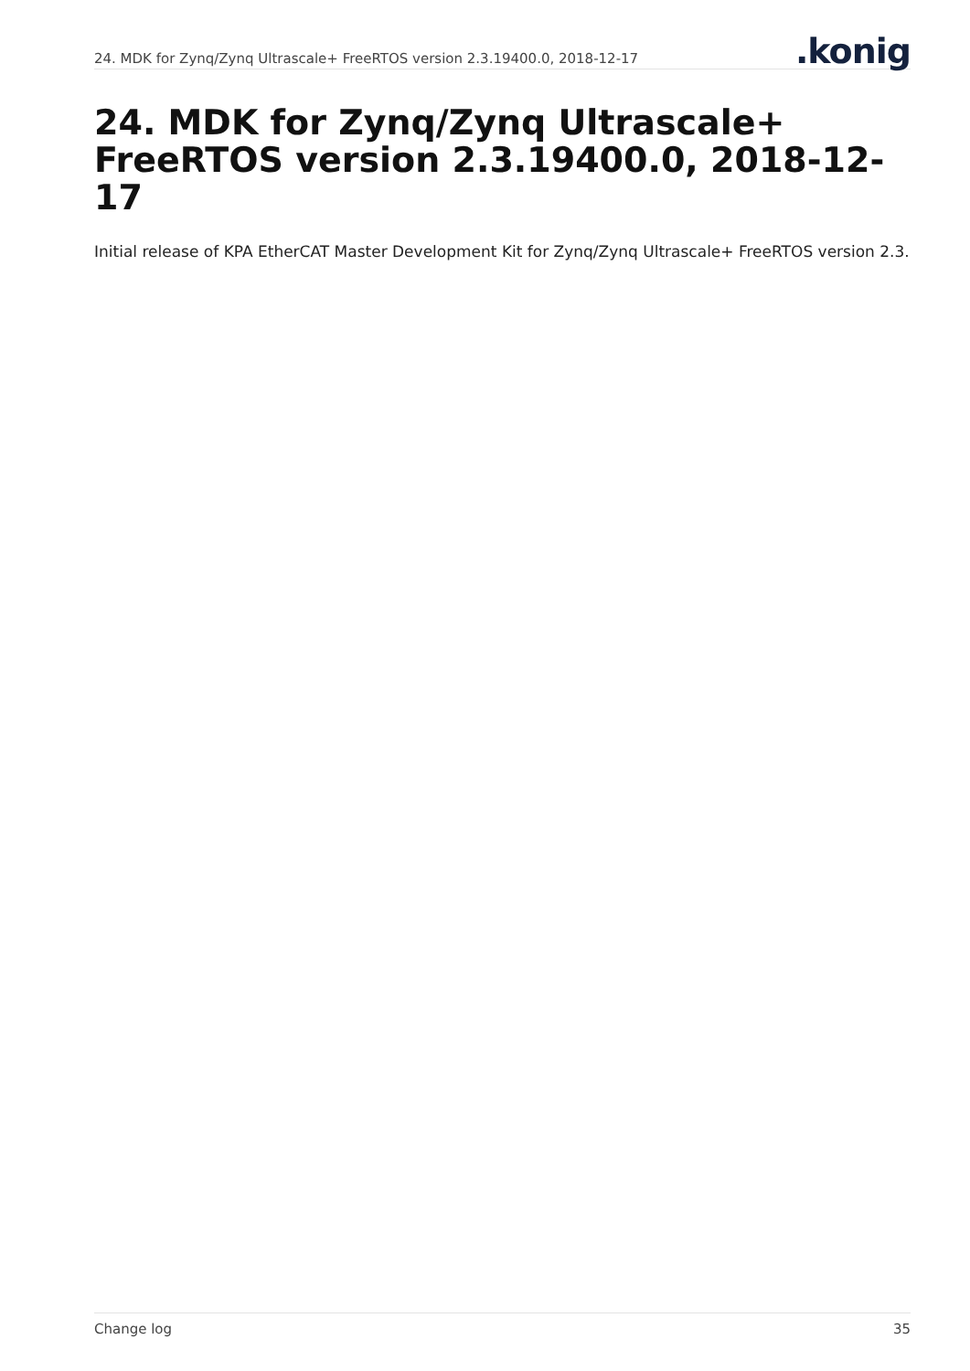24. MDK for Zynq/Zynq Ultrascale+ FreeRTOS version 2.3.19400.0, 2018-12-17
.konig
24. MDK for Zynq/Zynq Ultrascale+ FreeRTOS version 2.3.19400.0, 2018-12-17
Initial release of KPA EtherCAT Master Development Kit for Zynq/Zynq Ultrascale+ FreeRTOS version 2.3.
Change log 35